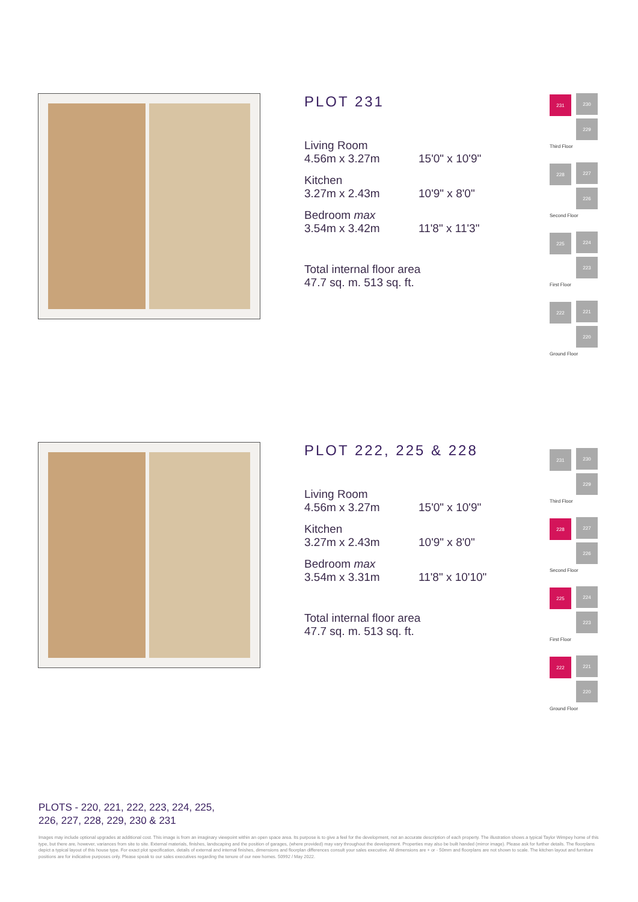PLOT 231
Living Room
4.56m x 3.27m 15'0" x 10'9"
Kitchen
3.27m x 2.43m 10'9" x 8'0"
Bedroom max
3.54m x 3.42m 11'8" x 11'3"
Total internal floor area
47.7 sq. m. 513 sq. ft.
231 230
229
Third Floor
228 227
226
Second Floor
225 224
223
First Floor
222 221
220
Ground Floor
PLOT 222, 225 & 228
Living Room
4.56m x 3.27m 15'0" x 10'9"
Kitchen
3.27m x 2.43m 10'9" x 8'0"
Bedroom max
3.54m x 3.31m 11'8" x 10'10"
Total internal floor area
47.7 sq. m. 513 sq. ft.
231 230
229
Third Floor
228 227
226
Second Floor
225 224
223
First Floor
222 221
220
Ground Floor
PLOTS - 220, 221, 222, 223, 224, 225,
226, 227, 228, 229, 230 & 231
Images may include optional upgrades at additional cost. This image is from an imaginary viewpoint within an open space area. Its purpose is to give a feel for the development, not an accurate description of each property. The illustration shows a typical Taylor Wimpey home of this type, but there are, however, variances from site to site. External materials, finishes, landscaping and the position of garages, (where provided) may vary throughout the development. Properties may also be built handed (mirror image). Please ask for further details. The floorplans depict a typical layout of this house type. For exact plot specification, details of external and internal finishes, dimensions and floorplan differences consult your sales executive. All dimensions are + or - 50mm and floorplans are not shown to scale. The kitchen layout and furniture positions are for indicative purposes only. Please speak to our sales executives regarding the tenure of our new homes. 50992 / May 2022.